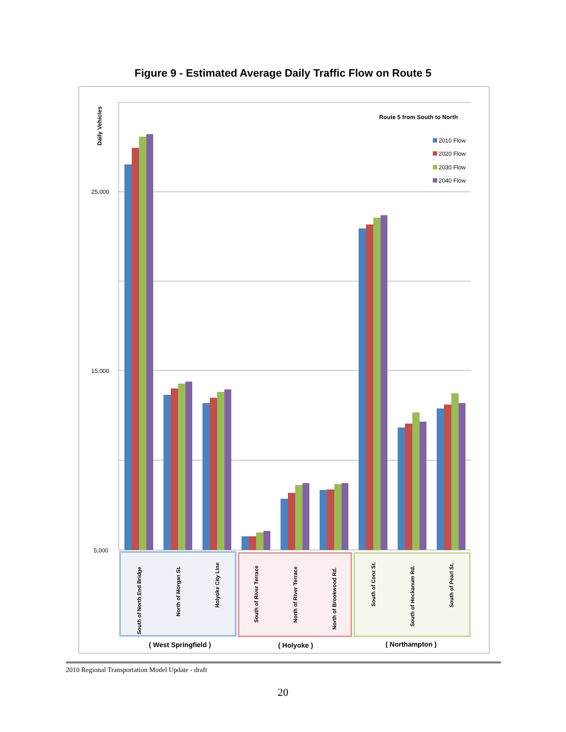Figure 9 - Estimated Average Daily Traffic Flow on Route 5
Daily Vehicles
25,000
15,000
5,000
Route 5 from South to North
2010 Flow
2020 Flow
2030 Flow
2040 Flow
South of North End Bridge
North of Morgan St.
Holyoke City Line
South of River Terrace
North of River Terrace
North of Brookwood Rd.
South of Conz St.
South of Hockanum Rd.
South of Pearl St.
( West Springfield )
( Holyoke )
( Northampton )
2010 Regional Transportation Model Update - draft
20